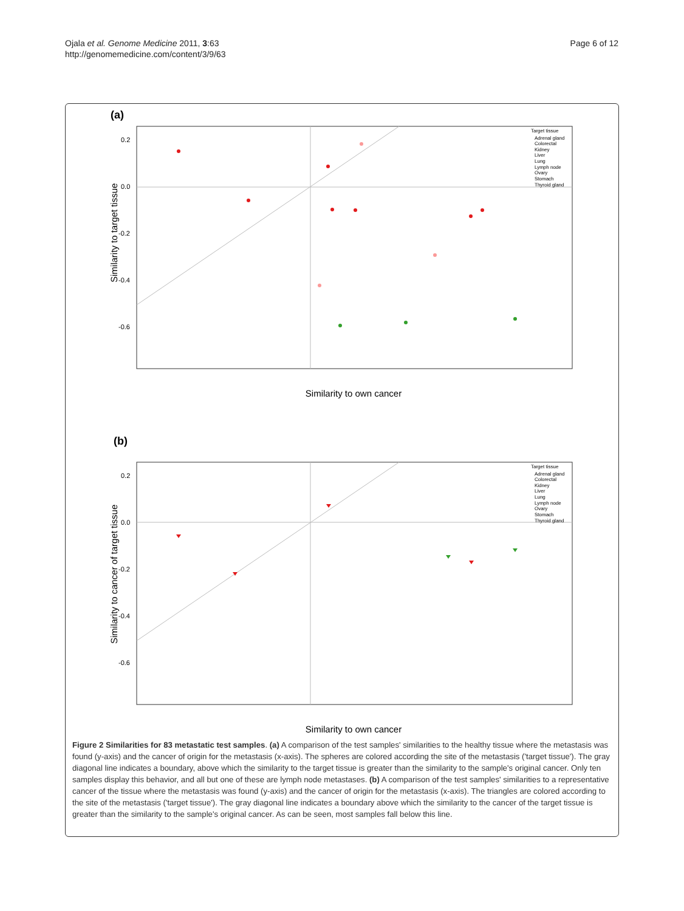Ojala et al. Genome Medicine 2011, 3:63
http://genomemedicine.com/content/3/9/63
Page 6 of 12
(a)
0.2
0.0
-0.2
-0.4
-0.6
Similarity to own cancer
Similarity to target tissue
Target tissue
Adrenal gland
Colorectal
Kidney
Liver
Lung
Lymph node
Ovary
Stomach
Thyroid gland
(b)
0.2
0.0
-0.2
-0.4
-0.6
Similarity to own cancer
Similarity to cancer of target tissue
Target tissue
Adrenal gland
Colorectal
Kidney
Liver
Lung
Lymph node
Ovary
Stomach
Thyroid gland
Figure 2 Similarities for 83 metastatic test samples. (a) A comparison of the test samples' similarities to the healthy tissue where the metastasis was found (y-axis) and the cancer of origin for the metastasis (x-axis). The spheres are colored according the site of the metastasis ('target tissue'). The gray diagonal line indicates a boundary, above which the similarity to the target tissue is greater than the similarity to the sample's original cancer. Only ten samples display this behavior, and all but one of these are lymph node metastases. (b) A comparison of the test samples' similarities to a representative cancer of the tissue where the metastasis was found (y-axis) and the cancer of origin for the metastasis (x-axis). The triangles are colored according to the site of the metastasis ('target tissue'). The gray diagonal line indicates a boundary above which the similarity to the cancer of the target tissue is greater than the similarity to the sample's original cancer. As can be seen, most samples fall below this line.